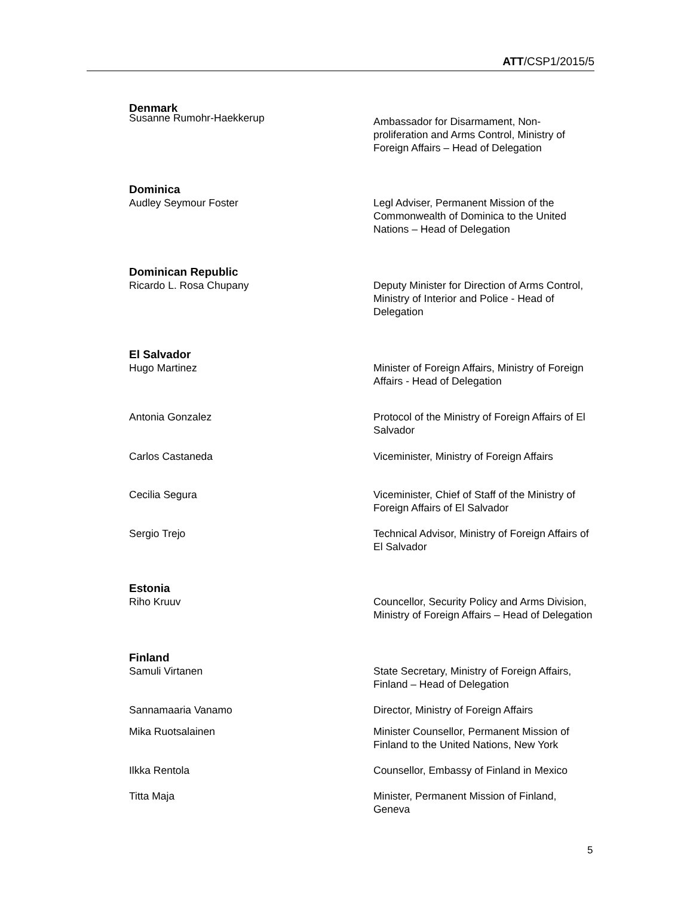ATT/CSP1/2015/5
Denmark
Susanne Rumohr-Haekkerup
Ambassador for Disarmament, Non-proliferation and Arms Control, Ministry of Foreign Affairs – Head of Delegation
Dominica
Audley Seymour Foster Legl Adviser, Permanent Mission of the Commonwealth of Dominica to the United Nations – Head of Delegation
Dominican Republic
Ricardo L. Rosa Chupany Deputy Minister for Direction of Arms Control, Ministry of Interior and Police - Head of Delegation
El Salvador
Hugo Martinez Minister of Foreign Affairs, Ministry of Foreign Affairs - Head of Delegation
Antonia Gonzalez Protocol of the Ministry of Foreign Affairs of El Salvador
Carlos Castaneda Viceminister, Ministry of Foreign Affairs
Cecilia Segura Viceminister, Chief of Staff of the Ministry of Foreign Affairs of El Salvador
Sergio Trejo Technical Advisor, Ministry of Foreign Affairs of El Salvador
Estonia
Riho Kruuv Councellor, Security Policy and Arms Division, Ministry of Foreign Affairs – Head of Delegation
Finland
Samuli Virtanen State Secretary, Ministry of Foreign Affairs, Finland – Head of Delegation
Sannamaaria Vanamo Director, Ministry of Foreign Affairs
Mika Ruotsalainen Minister Counsellor, Permanent Mission of Finland to the United Nations, New York
Ilkka Rentola Counsellor, Embassy of Finland in Mexico
Titta Maja Minister, Permanent Mission of Finland, Geneva
5